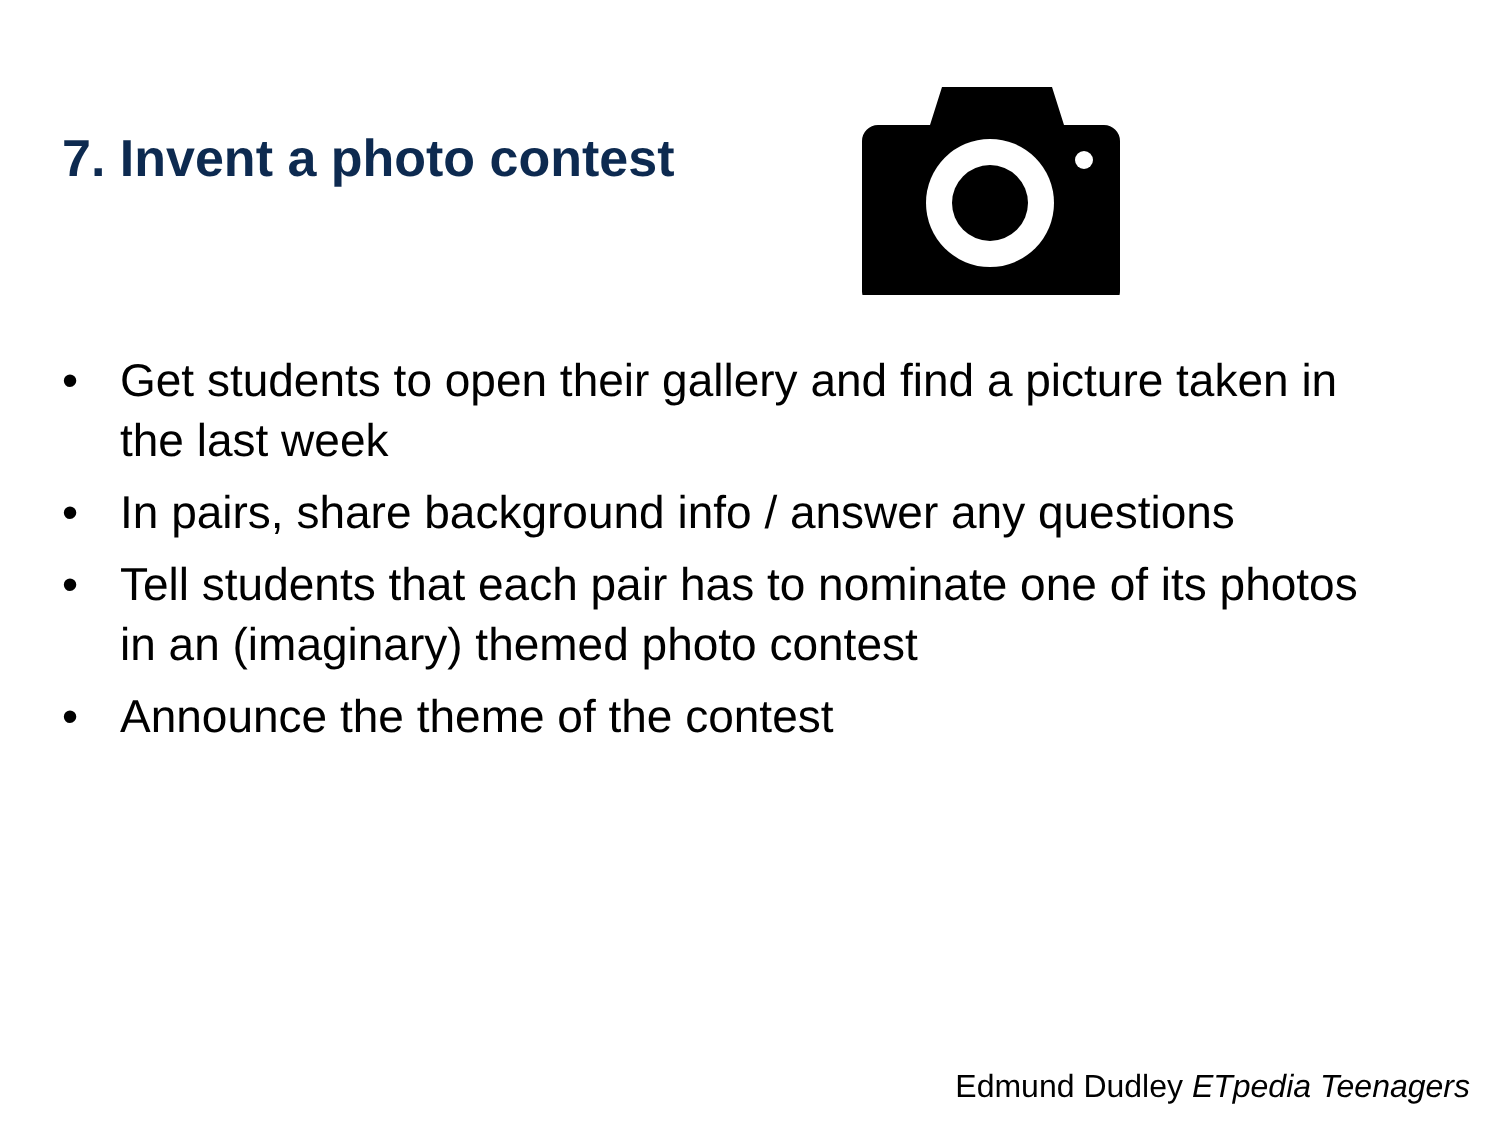7. Invent a photo contest
• Get students to open their gallery and find a picture taken in the last week
• In pairs, share background info / answer any questions
• Tell students that each pair has to nominate one of its photos in an (imaginary) themed photo contest
• Announce the theme of the contest
Edmund Dudley ETpedia Teenagers